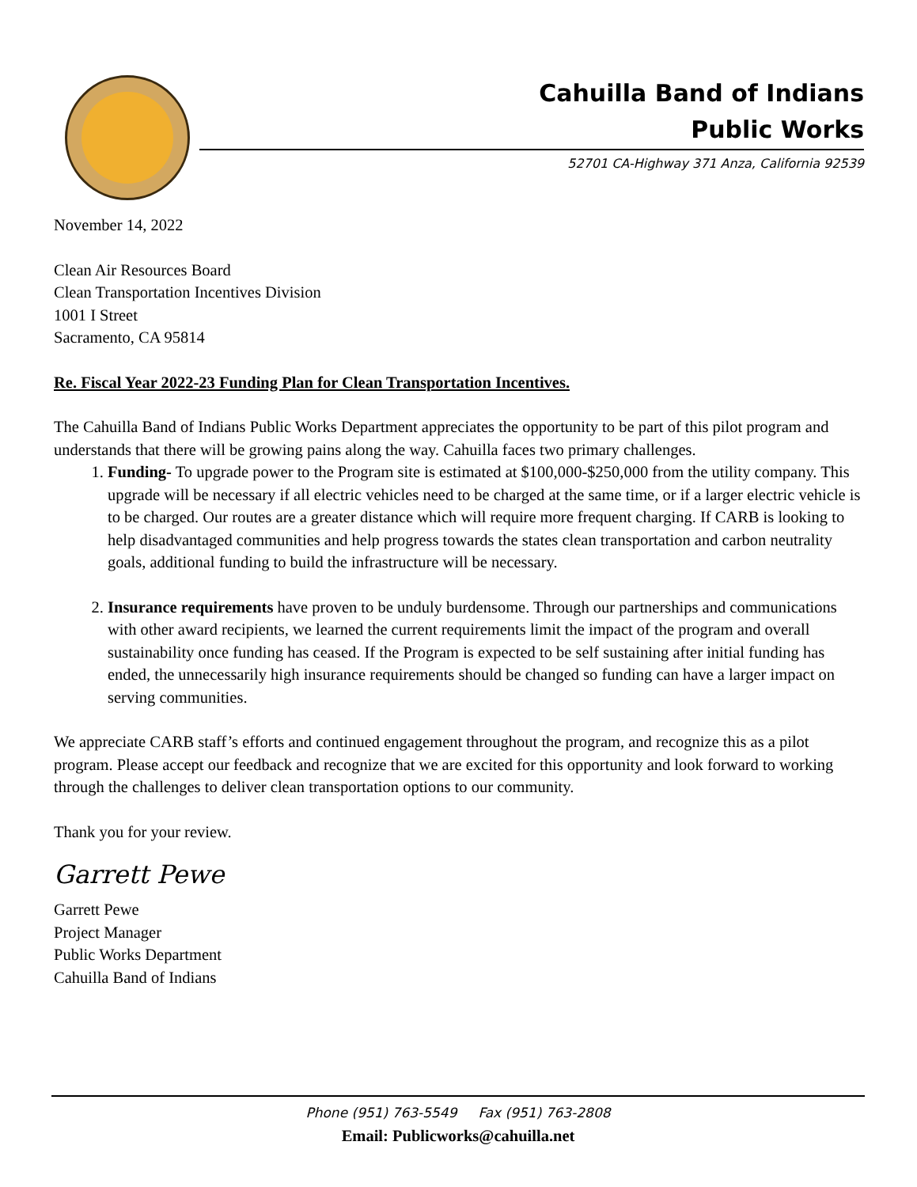Cahuilla Band of Indians
Public Works
52701 CA-Highway 371 Anza, California 92539
November 14, 2022
Clean Air Resources Board
Clean Transportation Incentives Division
1001 I Street
Sacramento, CA 95814
Re. Fiscal Year 2022-23 Funding Plan for Clean Transportation Incentives.
The Cahuilla Band of Indians Public Works Department appreciates the opportunity to be part of this pilot program and understands that there will be growing pains along the way. Cahuilla faces two primary challenges.
1. Funding- To upgrade power to the Program site is estimated at $100,000-$250,000 from the utility company. This upgrade will be necessary if all electric vehicles need to be charged at the same time, or if a larger electric vehicle is to be charged. Our routes are a greater distance which will require more frequent charging. If CARB is looking to help disadvantaged communities and help progress towards the states clean transportation and carbon neutrality goals, additional funding to build the infrastructure will be necessary.
2. Insurance requirements have proven to be unduly burdensome. Through our partnerships and communications with other award recipients, we learned the current requirements limit the impact of the program and overall sustainability once funding has ceased. If the Program is expected to be self sustaining after initial funding has ended, the unnecessarily high insurance requirements should be changed so funding can have a larger impact on serving communities.
We appreciate CARB staff’s efforts and continued engagement throughout the program, and recognize this as a pilot program. Please accept our feedback and recognize that we are excited for this opportunity and look forward to working through the challenges to deliver clean transportation options to our community.
Thank you for your review.
Garrett Pewe
Garrett Pewe
Project Manager
Public Works Department
Cahuilla Band of Indians
Phone (951) 763-5549 Fax (951) 763-2808
Email: Publicworks@cahuilla.net